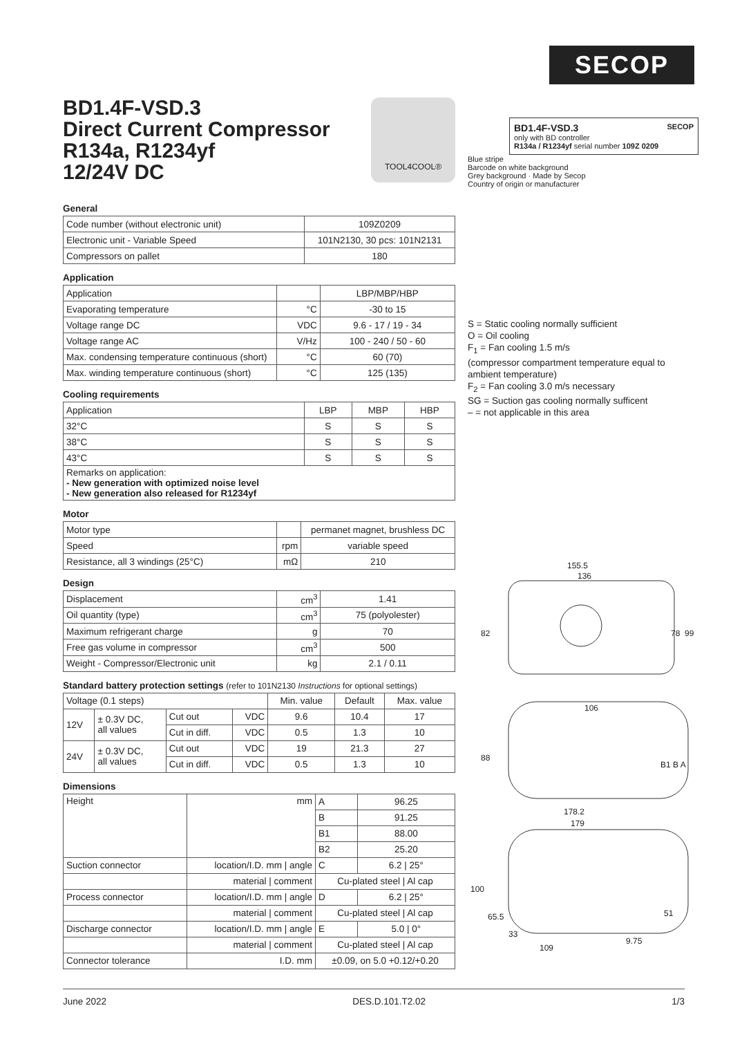SECOP
BD1.4F-VSD.3
Direct Current Compressor
R134a, R1234yf
12/24V DC
General
| Code number (without electronic unit) | 109Z0209 |
| Electronic unit - Variable Speed | 101N2130, 30 pcs: 101N2131 |
| Compressors on pallet | 180 |
Application
| Application | | LBP/MBP/HBP |
| Evaporating temperature | °C | -30 to 15 |
| Voltage range DC | VDC | 9.6 - 17 / 19 - 34 |
| Voltage range AC | V/Hz | 100 - 240 / 50 - 60 |
| Max. condensing temperature continuous (short) | °C | 60 (70) |
| Max. winding temperature continuous (short) | °C | 125 (135) |
Cooling requirements
| Application | LBP | MBP | HBP |
| 32°C | S | S | S |
| 38°C | S | S | S |
| 43°C | S | S | S |
| Remarks on application: - New generation with optimized noise level - New generation also released for R1234yf | | | |
Motor
| Motor type | | permanet magnet, brushless DC |
| Speed | rpm | variable speed |
| Resistance, all 3 windings (25°C) | mΩ | 210 |
Design
| Displacement | cm<sup>3</sup> | 1.41 |
| Oil quantity (type) | cm<sup>3</sup> | 75 (polyolester) |
| Maximum refrigerant charge | g | 70 |
| Free gas volume in compressor | cm<sup>3</sup> | 500 |
| Weight - Compressor/Electronic unit | kg | 2.1 / 0.11 |
Standard battery protection settings (refer to 101N2130 Instructions for optional settings)
| Voltage (0.1 steps) | | | | Min. value | Default | Max. value |
| 12V | ± 0.3V DC, all values | Cut out | VDC | 9.6 | 10.4 | 17 |
| | | Cut in diff. | VDC | 0.5 | 1.3 | 10 |
| 24V | ± 0.3V DC, all values | Cut out | VDC | 19 | 21.3 | 27 |
| | | Cut in diff. | VDC | 0.5 | 1.3 | 10 |
Dimensions
| Height | mm | A | 96.25 |
| | | B | 91.25 |
| | | B1 | 88.00 |
| | | B2 | 25.20 |
| Suction connector | location/I.D. mm / angle | C | 6.2 / 25° |
| | material / comment | Cu-plated steel / Al cap | |
| Process connector | location/I.D. mm / angle | D | 6.2 / 25° |
| | material / comment | Cu-plated steel / Al cap | |
| Discharge connector | location/I.D. mm / angle | E | 5.0 / 0° |
| | material / comment | Cu-plated steel / Al cap | |
| Connector tolerance | I.D. mm | ±0.09, on 5.0 +0.12/+0.20 | |
TOOL4COOL®
BD1.4F-VSD.3 SECOP
only with BD controller
R134a / R1234yf serial number 109Z 0209
Blue stripe
Barcode on white background
Grey background · Made by Secop
Country of origin or manufacturer
S = Static cooling normally sufficient
O = Oil cooling
F<sub>1</sub> = Fan cooling 1.5 m/s
(compressor compartment temperature equal to ambient temperature)
F<sub>2</sub> = Fan cooling 3.0 m/s necessary
SG = Suction gas cooling normally sufficent
– = not applicable in this area
155.5
136
82
99
78
106
88
B1 B A
178.2
179
100
65.5
51
33
9.75
109
June 2022 DES.D.101.T2.02 1/3